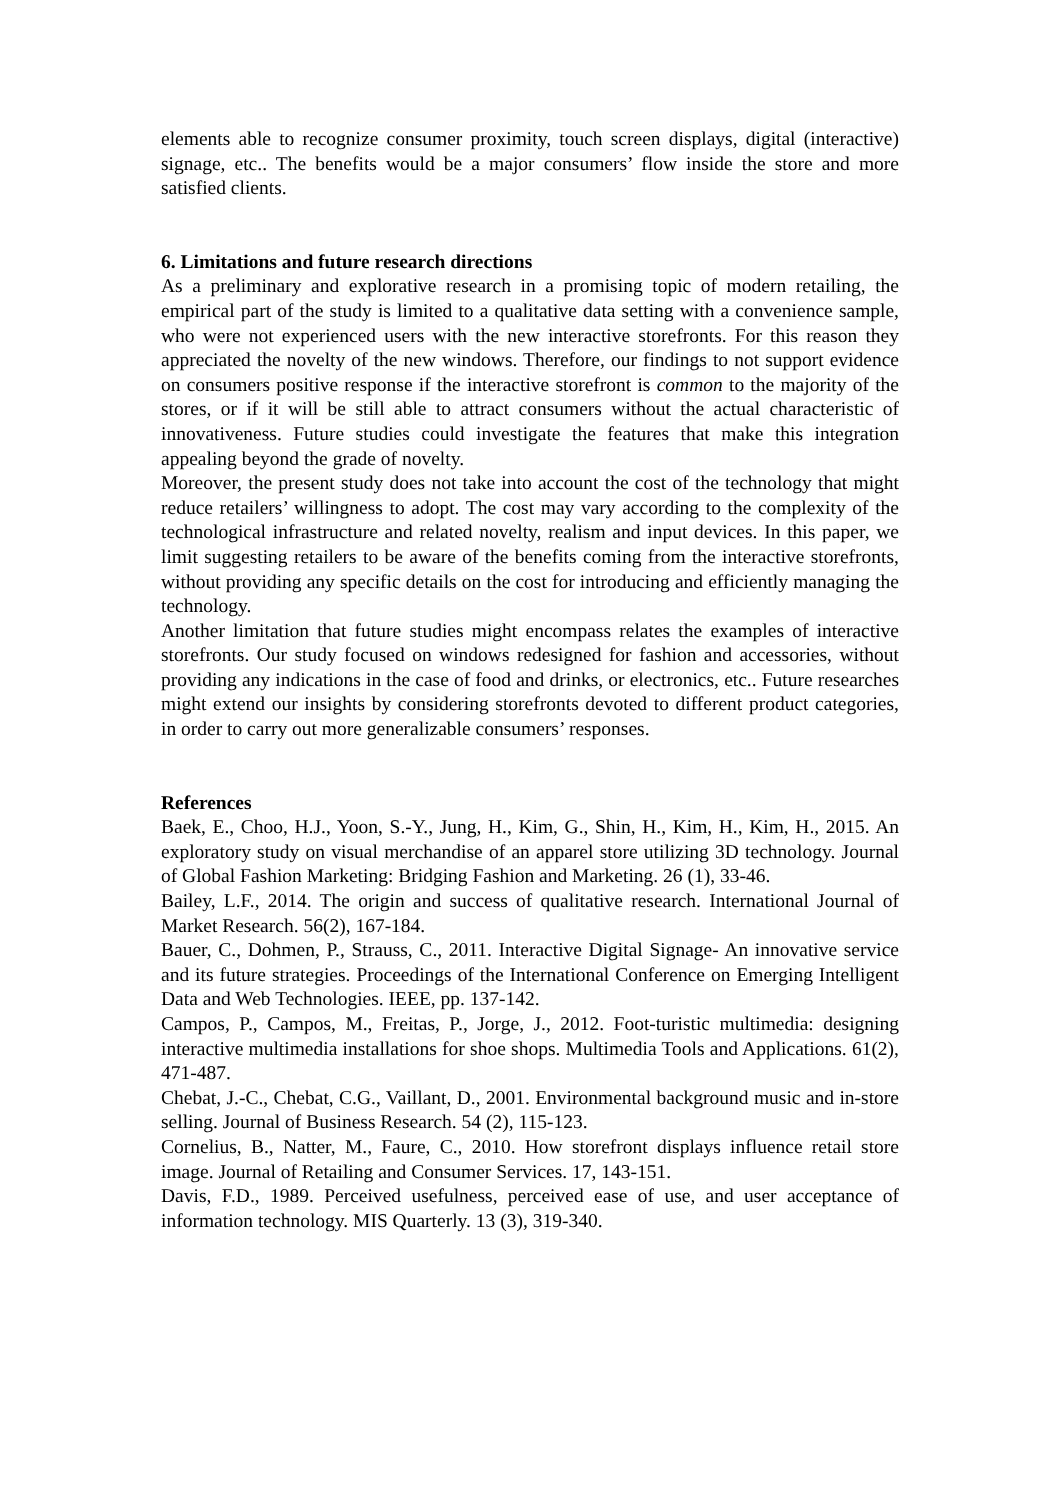elements able to recognize consumer proximity, touch screen displays, digital (interactive) signage, etc.. The benefits would be a major consumers’ flow inside the store and more satisfied clients.
6. Limitations and future research directions
As a preliminary and explorative research in a promising topic of modern retailing, the empirical part of the study is limited to a qualitative data setting with a convenience sample, who were not experienced users with the new interactive storefronts. For this reason they appreciated the novelty of the new windows. Therefore, our findings to not support evidence on consumers positive response if the interactive storefront is common to the majority of the stores, or if it will be still able to attract consumers without the actual characteristic of innovativeness. Future studies could investigate the features that make this integration appealing beyond the grade of novelty.
Moreover, the present study does not take into account the cost of the technology that might reduce retailers’ willingness to adopt. The cost may vary according to the complexity of the technological infrastructure and related novelty, realism and input devices. In this paper, we limit suggesting retailers to be aware of the benefits coming from the interactive storefronts, without providing any specific details on the cost for introducing and efficiently managing the technology.
Another limitation that future studies might encompass relates the examples of interactive storefronts. Our study focused on windows redesigned for fashion and accessories, without providing any indications in the case of food and drinks, or electronics, etc.. Future researches might extend our insights by considering storefronts devoted to different product categories, in order to carry out more generalizable consumers’ responses.
References
Baek, E., Choo, H.J., Yoon, S.-Y., Jung, H., Kim, G., Shin, H., Kim, H., Kim, H., 2015. An exploratory study on visual merchandise of an apparel store utilizing 3D technology. Journal of Global Fashion Marketing: Bridging Fashion and Marketing. 26 (1), 33-46.
Bailey, L.F., 2014. The origin and success of qualitative research. International Journal of Market Research. 56(2), 167-184.
Bauer, C., Dohmen, P., Strauss, C., 2011. Interactive Digital Signage- An innovative service and its future strategies. Proceedings of the International Conference on Emerging Intelligent Data and Web Technologies. IEEE, pp. 137-142.
Campos, P., Campos, M., Freitas, P., Jorge, J., 2012. Foot-turistic multimedia: designing interactive multimedia installations for shoe shops. Multimedia Tools and Applications. 61(2), 471-487.
Chebat, J.-C., Chebat, C.G., Vaillant, D., 2001. Environmental background music and in-store selling. Journal of Business Research. 54 (2), 115-123.
Cornelius, B., Natter, M., Faure, C., 2010. How storefront displays influence retail store image. Journal of Retailing and Consumer Services. 17, 143-151.
Davis, F.D., 1989. Perceived usefulness, perceived ease of use, and user acceptance of information technology. MIS Quarterly. 13 (3), 319-340.